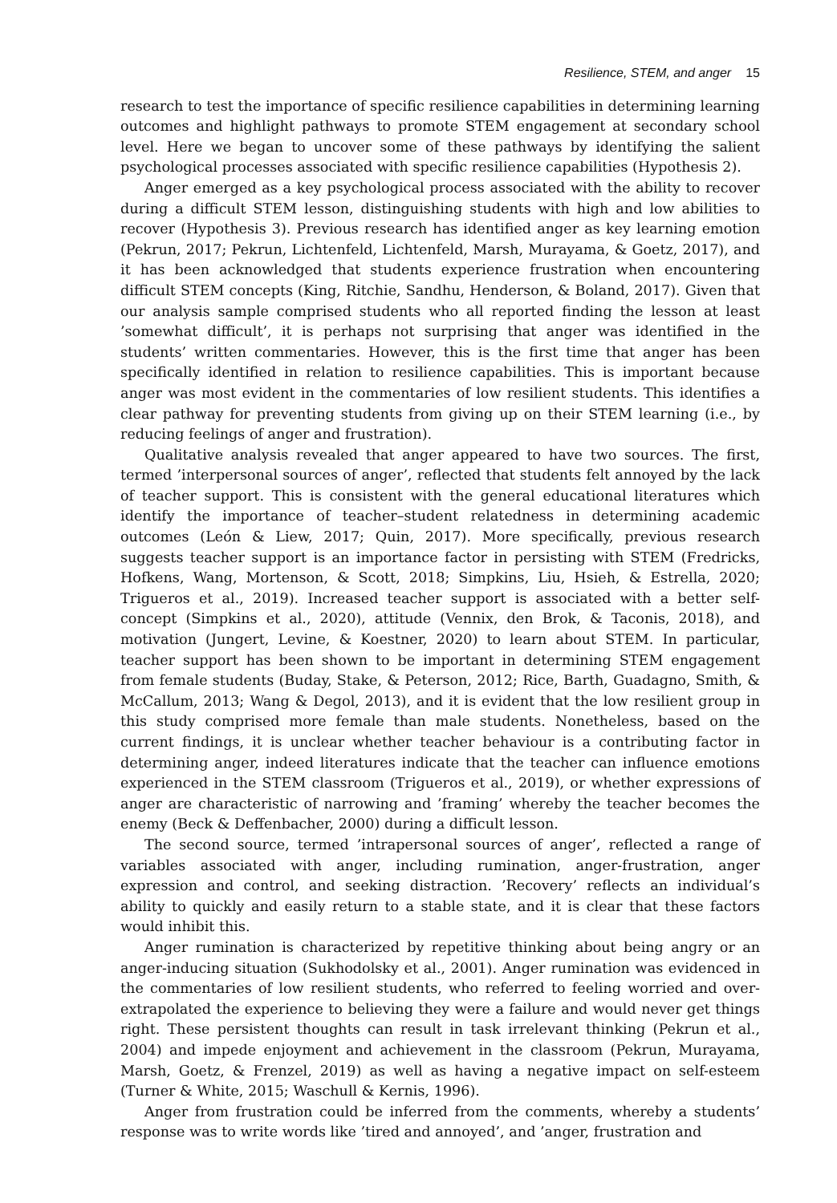Resilience, STEM, and anger 15
research to test the importance of specific resilience capabilities in determining learning outcomes and highlight pathways to promote STEM engagement at secondary school level. Here we began to uncover some of these pathways by identifying the salient psychological processes associated with specific resilience capabilities (Hypothesis 2).
Anger emerged as a key psychological process associated with the ability to recover during a difficult STEM lesson, distinguishing students with high and low abilities to recover (Hypothesis 3). Previous research has identified anger as key learning emotion (Pekrun, 2017; Pekrun, Lichtenfeld, Lichtenfeld, Marsh, Murayama, & Goetz, 2017), and it has been acknowledged that students experience frustration when encountering difficult STEM concepts (King, Ritchie, Sandhu, Henderson, & Boland, 2017). Given that our analysis sample comprised students who all reported finding the lesson at least ’somewhat difficult’, it is perhaps not surprising that anger was identified in the students’ written commentaries. However, this is the first time that anger has been specifically identified in relation to resilience capabilities. This is important because anger was most evident in the commentaries of low resilient students. This identifies a clear pathway for preventing students from giving up on their STEM learning (i.e., by reducing feelings of anger and frustration).
Qualitative analysis revealed that anger appeared to have two sources. The first, termed ’interpersonal sources of anger’, reflected that students felt annoyed by the lack of teacher support. This is consistent with the general educational literatures which identify the importance of teacher–student relatedness in determining academic outcomes (León & Liew, 2017; Quin, 2017). More specifically, previous research suggests teacher support is an importance factor in persisting with STEM (Fredricks, Hofkens, Wang, Mortenson, & Scott, 2018; Simpkins, Liu, Hsieh, & Estrella, 2020; Trigueros et al., 2019). Increased teacher support is associated with a better self-concept (Simpkins et al., 2020), attitude (Vennix, den Brok, & Taconis, 2018), and motivation (Jungert, Levine, & Koestner, 2020) to learn about STEM. In particular, teacher support has been shown to be important in determining STEM engagement from female students (Buday, Stake, & Peterson, 2012; Rice, Barth, Guadagno, Smith, & McCallum, 2013; Wang & Degol, 2013), and it is evident that the low resilient group in this study comprised more female than male students. Nonetheless, based on the current findings, it is unclear whether teacher behaviour is a contributing factor in determining anger, indeed literatures indicate that the teacher can influence emotions experienced in the STEM classroom (Trigueros et al., 2019), or whether expressions of anger are characteristic of narrowing and ’framing’ whereby the teacher becomes the enemy (Beck & Deffenbacher, 2000) during a difficult lesson.
The second source, termed ’intrapersonal sources of anger’, reflected a range of variables associated with anger, including rumination, anger-frustration, anger expression and control, and seeking distraction. ’Recovery’ reflects an individual’s ability to quickly and easily return to a stable state, and it is clear that these factors would inhibit this.
Anger rumination is characterized by repetitive thinking about being angry or an anger-inducing situation (Sukhodolsky et al., 2001). Anger rumination was evidenced in the commentaries of low resilient students, who referred to feeling worried and over-extrapolated the experience to believing they were a failure and would never get things right. These persistent thoughts can result in task irrelevant thinking (Pekrun et al., 2004) and impede enjoyment and achievement in the classroom (Pekrun, Murayama, Marsh, Goetz, & Frenzel, 2019) as well as having a negative impact on self-esteem (Turner & White, 2015; Waschull & Kernis, 1996).
Anger from frustration could be inferred from the comments, whereby a students’ response was to write words like ’tired and annoyed’, and ’anger, frustration and